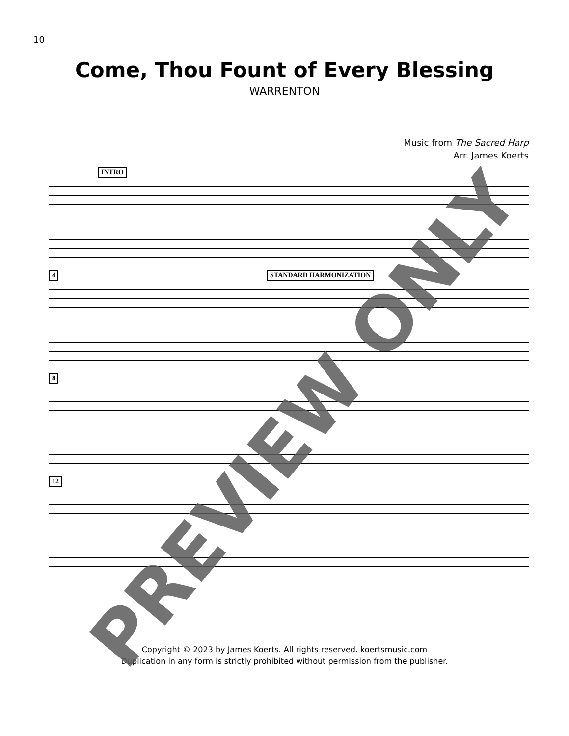10
Come, Thou Fount of Every Blessing
WARRENTON
Music from The Sacred Harp
Arr. James Koerts
INTRO
4 STANDARD HARMONIZATION
8
12
Copyright © 2023 by James Koerts. All rights reserved. koertsmusic.com
Duplication in any form is strictly prohibited without permission from the publisher.
PREVIEW ONLY